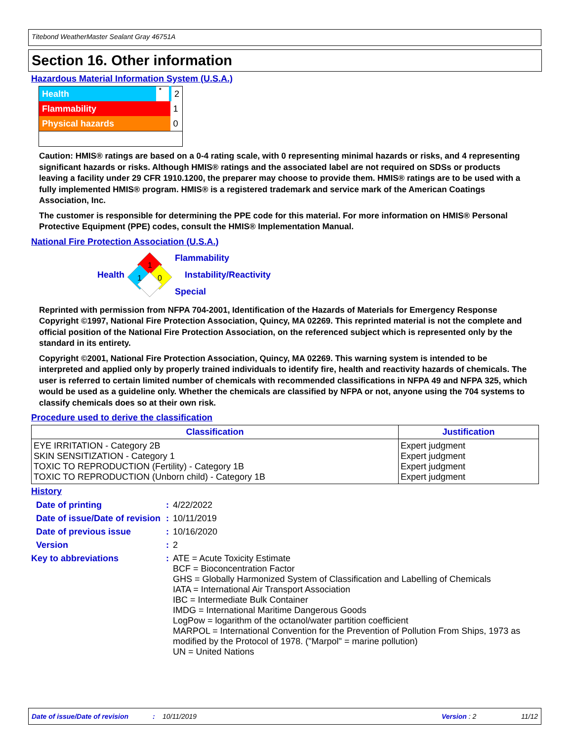Titebond WeatherMaster Sealant Gray 46751A
Section 16. Other information
Hazardous Material Information System (U.S.A.)
| Health | * | 2 |
| Flammability | | 1 |
| Physical hazards | | 0 |
Caution: HMIS® ratings are based on a 0-4 rating scale, with 0 representing minimal hazards or risks, and 4 representing significant hazards or risks. Although HMIS® ratings and the associated label are not required on SDSs or products leaving a facility under 29 CFR 1910.1200, the preparer may choose to provide them. HMIS® ratings are to be used with a fully implemented HMIS® program. HMIS® is a registered trademark and service mark of the American Coatings Association, Inc.
The customer is responsible for determining the PPE code for this material. For more information on HMIS® Personal Protective Equipment (PPE) codes, consult the HMIS® Implementation Manual.
National Fire Protection Association (U.S.A.)
Health
1
1
0
Flammability
Instability/Reactivity
Special
Reprinted with permission from NFPA 704-2001, Identification of the Hazards of Materials for Emergency Response Copyright ©1997, National Fire Protection Association, Quincy, MA 02269. This reprinted material is not the complete and official position of the National Fire Protection Association, on the referenced subject which is represented only by the standard in its entirety.
Copyright ©2001, National Fire Protection Association, Quincy, MA 02269. This warning system is intended to be interpreted and applied only by properly trained individuals to identify fire, health and reactivity hazards of chemicals. The user is referred to certain limited number of chemicals with recommended classifications in NFPA 49 and NFPA 325, which would be used as a guideline only. Whether the chemicals are classified by NFPA or not, anyone using the 704 systems to classify chemicals does so at their own risk.
Procedure used to derive the classification
| Classification | Justification |
| --- | --- |
| EYE IRRITATION - Category 2B SKIN SENSITIZATION - Category 1 TOXIC TO REPRODUCTION (Fertility) - Category 1B TOXIC TO REPRODUCTION (Unborn child) - Category 1B | Expert judgment Expert judgment Expert judgment Expert judgment |
History
| Date of printing | : | 4/22/2022 |
| Date of issue/Date of revision | : | 10/11/2019 |
| Date of previous issue | : | 10/16/2020 |
| Version | : | 2 |
| Key to abbreviations | : | ATE = Acute Toxicity Estimate BCF = Bioconcentration Factor GHS = Globally Harmonized System of Classification and Labelling of Chemicals IATA = International Air Transport Association IBC = Intermediate Bulk Container IMDG = International Maritime Dangerous Goods LogPow = logarithm of the octanol/water partition coefficient MARPOL = International Convention for the Prevention of Pollution From Ships, 1973 as modified by the Protocol of 1978. ("Marpol" = marine pollution) UN = United Nations |
Date of issue/Date of revision: 10/11/2019 Version : 2 11/12